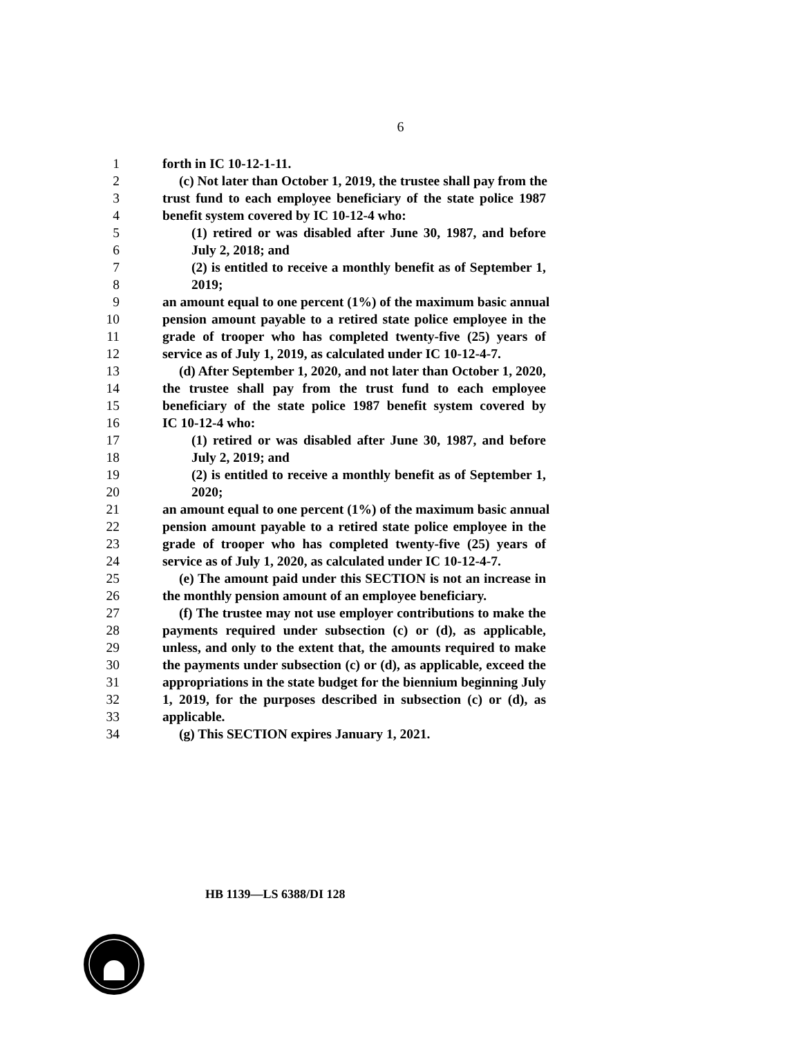6
1 forth in IC 10-12-1-11.
2 (c) Not later than October 1, 2019, the trustee shall pay from the
3 trust fund to each employee beneficiary of the state police 1987
4 benefit system covered by IC 10-12-4 who:
5 (1) retired or was disabled after June 30, 1987, and before
6 July 2, 2018; and
7 (2) is entitled to receive a monthly benefit as of September 1,
8 2019;
9 an amount equal to one percent (1%) of the maximum basic annual
10 pension amount payable to a retired state police employee in the
11 grade of trooper who has completed twenty-five (25) years of
12 service as of July 1, 2019, as calculated under IC 10-12-4-7.
13 (d) After September 1, 2020, and not later than October 1, 2020,
14 the trustee shall pay from the trust fund to each employee
15 beneficiary of the state police 1987 benefit system covered by
16 IC 10-12-4 who:
17 (1) retired or was disabled after June 30, 1987, and before
18 July 2, 2019; and
19 (2) is entitled to receive a monthly benefit as of September 1,
20 2020;
21 an amount equal to one percent (1%) of the maximum basic annual
22 pension amount payable to a retired state police employee in the
23 grade of trooper who has completed twenty-five (25) years of
24 service as of July 1, 2020, as calculated under IC 10-12-4-7.
25 (e) The amount paid under this SECTION is not an increase in
26 the monthly pension amount of an employee beneficiary.
27 (f) The trustee may not use employer contributions to make the
28 payments required under subsection (c) or (d), as applicable,
29 unless, and only to the extent that, the amounts required to make
30 the payments under subsection (c) or (d), as applicable, exceed the
31 appropriations in the state budget for the biennium beginning July
32 1, 2019, for the purposes described in subsection (c) or (d), as
33 applicable.
34 (g) This SECTION expires January 1, 2021.
HB 1139—LS 6388/DI 128